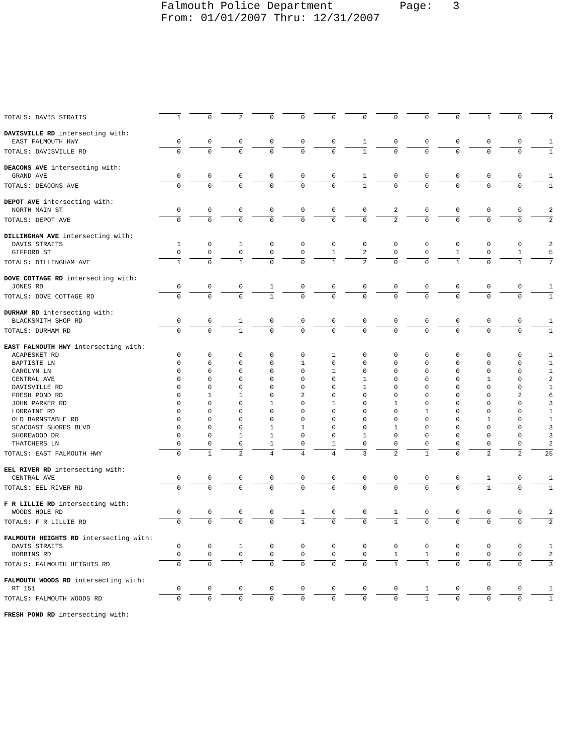Falmouth Police Department Page: 3 From: 01/01/2007 Thru: 12/31/2007
| TOTALS: DAVIS STRAITS | 1 | 0 | 2 | 0 | 0 | 0 | 0 | 0 | 0 | 0 | 1 | 0 | 4 |
| DAVISVILLE RD intersecting with: | | | | | | | | | | | | | |
| EAST FALMOUTH HWY | 0 | 0 | 0 | 0 | 0 | 0 | 1 | 0 | 0 | 0 | 0 | 0 | 1 |
| TOTALS: DAVISVILLE RD | 0 | 0 | 0 | 0 | 0 | 0 | 1 | 0 | 0 | 0 | 0 | 0 | 1 |
| DEACONS AVE intersecting with: | | | | | | | | | | | | | |
| GRAND AVE | 0 | 0 | 0 | 0 | 0 | 0 | 1 | 0 | 0 | 0 | 0 | 0 | 1 |
| TOTALS: DEACONS AVE | 0 | 0 | 0 | 0 | 0 | 0 | 1 | 0 | 0 | 0 | 0 | 0 | 1 |
| DEPOT AVE intersecting with: | | | | | | | | | | | | | |
| NORTH MAIN ST | 0 | 0 | 0 | 0 | 0 | 0 | 0 | 2 | 0 | 0 | 0 | 0 | 2 |
| TOTALS: DEPOT AVE | 0 | 0 | 0 | 0 | 0 | 0 | 0 | 2 | 0 | 0 | 0 | 0 | 2 |
| DILLINGHAM AVE intersecting with: | | | | | | | | | | | | | |
| DAVIS STRAITS | 1 | 0 | 1 | 0 | 0 | 0 | 0 | 0 | 0 | 0 | 0 | 0 | 2 |
| GIFFORD ST | 0 | 0 | 0 | 0 | 0 | 1 | 2 | 0 | 0 | 1 | 0 | 1 | 5 |
| TOTALS: DILLINGHAM AVE | 1 | 0 | 1 | 0 | 0 | 1 | 2 | 0 | 0 | 1 | 0 | 1 | 7 |
| DOVE COTTAGE RD intersecting with: | | | | | | | | | | | | | |
| JONES RD | 0 | 0 | 0 | 1 | 0 | 0 | 0 | 0 | 0 | 0 | 0 | 0 | 1 |
| TOTALS: DOVE COTTAGE RD | 0 | 0 | 0 | 1 | 0 | 0 | 0 | 0 | 0 | 0 | 0 | 0 | 1 |
| DURHAM RD intersecting with: | | | | | | | | | | | | | |
| BLACKSMITH SHOP RD | 0 | 0 | 1 | 0 | 0 | 0 | 0 | 0 | 0 | 0 | 0 | 0 | 1 |
| TOTALS: DURHAM RD | 0 | 0 | 1 | 0 | 0 | 0 | 0 | 0 | 0 | 0 | 0 | 0 | 1 |
| EAST FALMOUTH HWY intersecting with: | | | | | | | | | | | | | |
| ACAPESKET RD | 0 | 0 | 0 | 0 | 0 | 1 | 0 | 0 | 0 | 0 | 0 | 0 | 1 |
| BAPTISTE LN | 0 | 0 | 0 | 0 | 1 | 0 | 0 | 0 | 0 | 0 | 0 | 0 | 1 |
| CAROLYN LN | 0 | 0 | 0 | 0 | 0 | 1 | 0 | 0 | 0 | 0 | 0 | 0 | 1 |
| CENTRAL AVE | 0 | 0 | 0 | 0 | 0 | 0 | 1 | 0 | 0 | 0 | 1 | 0 | 2 |
| DAVISVILLE RD | 0 | 0 | 0 | 0 | 0 | 0 | 1 | 0 | 0 | 0 | 0 | 0 | 1 |
| FRESH POND RD | 0 | 1 | 1 | 0 | 2 | 0 | 0 | 0 | 0 | 0 | 0 | 2 | 6 |
| JOHN PARKER RD | 0 | 0 | 0 | 1 | 0 | 1 | 0 | 1 | 0 | 0 | 0 | 0 | 3 |
| LORRAINE RD | 0 | 0 | 0 | 0 | 0 | 0 | 0 | 0 | 1 | 0 | 0 | 0 | 1 |
| OLD BARNSTABLE RD | 0 | 0 | 0 | 0 | 0 | 0 | 0 | 0 | 0 | 0 | 1 | 0 | 1 |
| SEACOAST SHORES BLVD | 0 | 0 | 0 | 1 | 1 | 0 | 0 | 1 | 0 | 0 | 0 | 0 | 3 |
| SHOREWOOD DR | 0 | 0 | 1 | 1 | 0 | 0 | 1 | 0 | 0 | 0 | 0 | 0 | 3 |
| THATCHERS LN | 0 | 0 | 0 | 1 | 0 | 1 | 0 | 0 | 0 | 0 | 0 | 0 | 2 |
| TOTALS: EAST FALMOUTH HWY | 0 | 1 | 2 | 4 | 4 | 4 | 3 | 2 | 1 | 0 | 2 | 2 | 25 |
| EEL RIVER RD intersecting with: | | | | | | | | | | | | | |
| CENTRAL AVE | 0 | 0 | 0 | 0 | 0 | 0 | 0 | 0 | 0 | 0 | 1 | 0 | 1 |
| TOTALS: EEL RIVER RD | 0 | 0 | 0 | 0 | 0 | 0 | 0 | 0 | 0 | 0 | 1 | 0 | 1 |
| F R LILLIE RD intersecting with: | | | | | | | | | | | | | |
| WOODS HOLE RD | 0 | 0 | 0 | 0 | 1 | 0 | 0 | 1 | 0 | 0 | 0 | 0 | 2 |
| TOTALS: F R LILLIE RD | 0 | 0 | 0 | 0 | 1 | 0 | 0 | 1 | 0 | 0 | 0 | 0 | 2 |
| FALMOUTH HEIGHTS RD intersecting with: | | | | | | | | | | | | | |
| DAVIS STRAITS | 0 | 0 | 1 | 0 | 0 | 0 | 0 | 0 | 0 | 0 | 0 | 0 | 1 |
| ROBBINS RD | 0 | 0 | 0 | 0 | 0 | 0 | 0 | 1 | 1 | 0 | 0 | 0 | 2 |
| TOTALS: FALMOUTH HEIGHTS RD | 0 | 0 | 1 | 0 | 0 | 0 | 0 | 1 | 1 | 0 | 0 | 0 | 3 |
| FALMOUTH WOODS RD intersecting with: | | | | | | | | | | | | | |
| RT 151 | 0 | 0 | 0 | 0 | 0 | 0 | 0 | 0 | 1 | 0 | 0 | 0 | 1 |
| TOTALS: FALMOUTH WOODS RD | 0 | 0 | 0 | 0 | 0 | 0 | 0 | 0 | 1 | 0 | 0 | 0 | 1 |
| FRESH POND RD intersecting with: | | | | | | | | | | | | | |